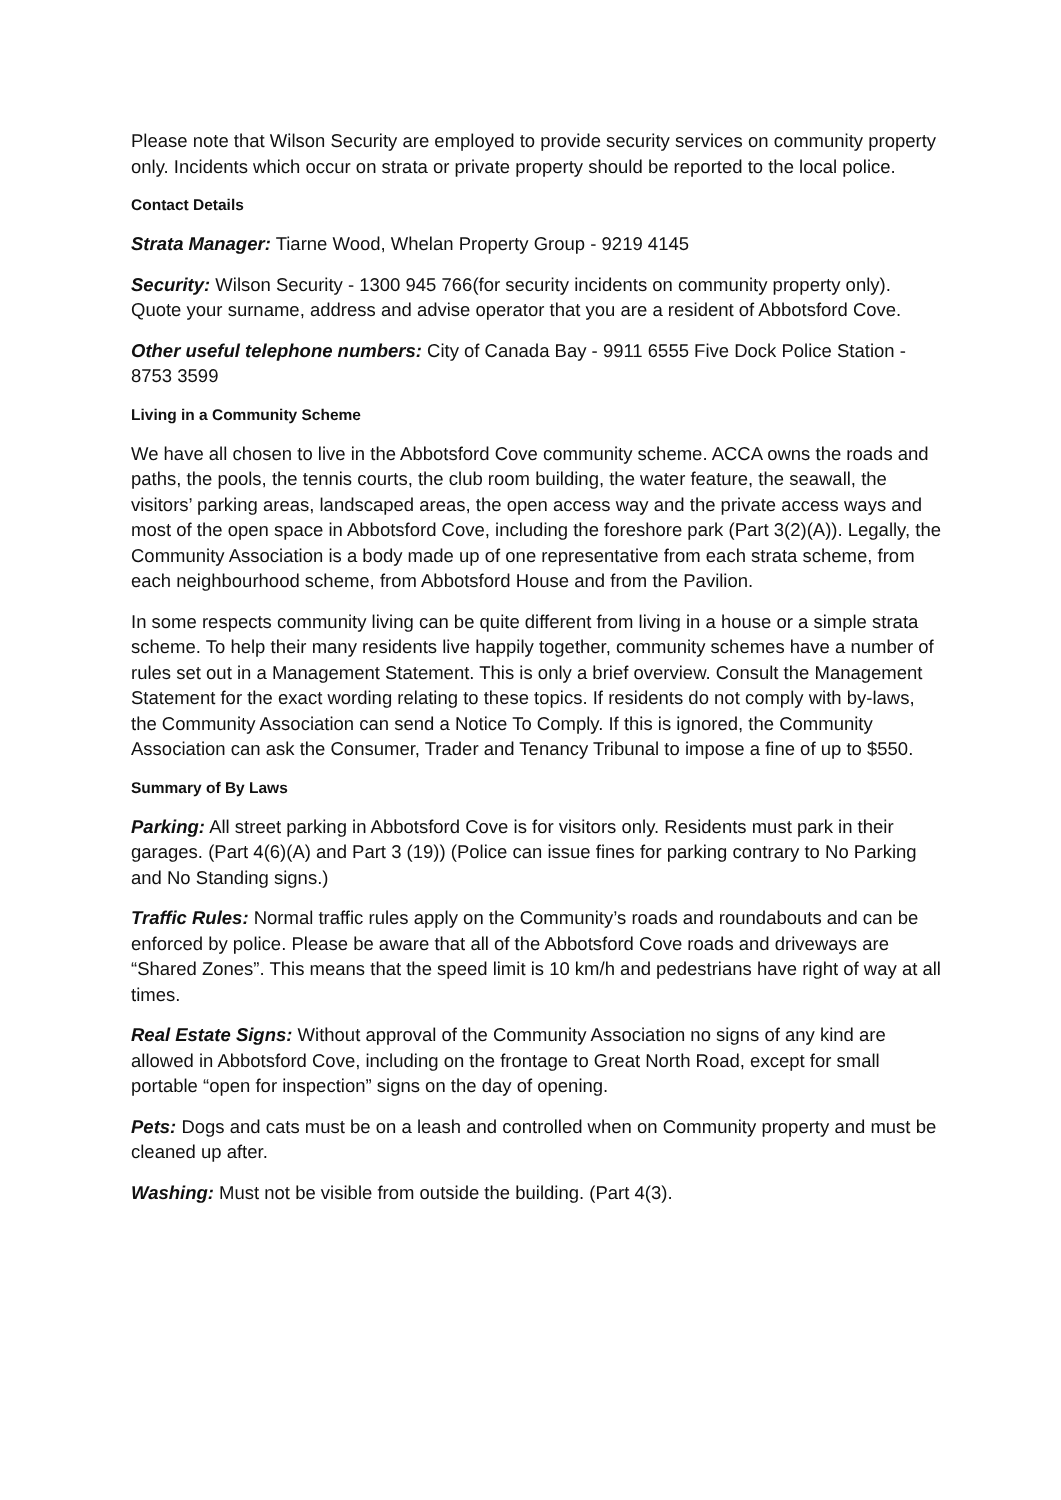Please note that Wilson Security are employed to provide security services on community property only. Incidents which occur on strata or private property should be reported to the local police.
Contact Details
Strata Manager: Tiarne Wood, Whelan Property Group - 9219 4145
Security: Wilson Security - 1300 945 766(for security incidents on community property only). Quote your surname, address and advise operator that you are a resident of Abbotsford Cove.
Other useful telephone numbers: City of Canada Bay - 9911 6555 Five Dock Police Station - 8753 3599
Living in a Community Scheme
We have all chosen to live in the Abbotsford Cove community scheme. ACCA owns the roads and paths, the pools, the tennis courts, the club room building, the water feature, the seawall, the visitors’ parking areas, landscaped areas, the open access way and the private access ways and most of the open space in Abbotsford Cove, including the foreshore park (Part 3(2)(A)). Legally, the Community Association is a body made up of one representative from each strata scheme, from each neighbourhood scheme, from Abbotsford House and from the Pavilion.
In some respects community living can be quite different from living in a house or a simple strata scheme. To help their many residents live happily together, community schemes have a number of rules set out in a Management Statement. This is only a brief overview. Consult the Management Statement for the exact wording relating to these topics. If residents do not comply with by-laws, the Community Association can send a Notice To Comply. If this is ignored, the Community Association can ask the Consumer, Trader and Tenancy Tribunal to impose a fine of up to $550.
Summary of By Laws
Parking: All street parking in Abbotsford Cove is for visitors only. Residents must park in their garages. (Part 4(6)(A) and Part 3 (19)) (Police can issue fines for parking contrary to No Parking and No Standing signs.)
Traffic Rules: Normal traffic rules apply on the Community’s roads and roundabouts and can be enforced by police. Please be aware that all of the Abbotsford Cove roads and driveways are “Shared Zones”. This means that the speed limit is 10 km/h and pedestrians have right of way at all times.
Real Estate Signs: Without approval of the Community Association no signs of any kind are allowed in Abbotsford Cove, including on the frontage to Great North Road, except for small portable “open for inspection” signs on the day of opening.
Pets: Dogs and cats must be on a leash and controlled when on Community property and must be cleaned up after.
Washing: Must not be visible from outside the building. (Part 4(3).